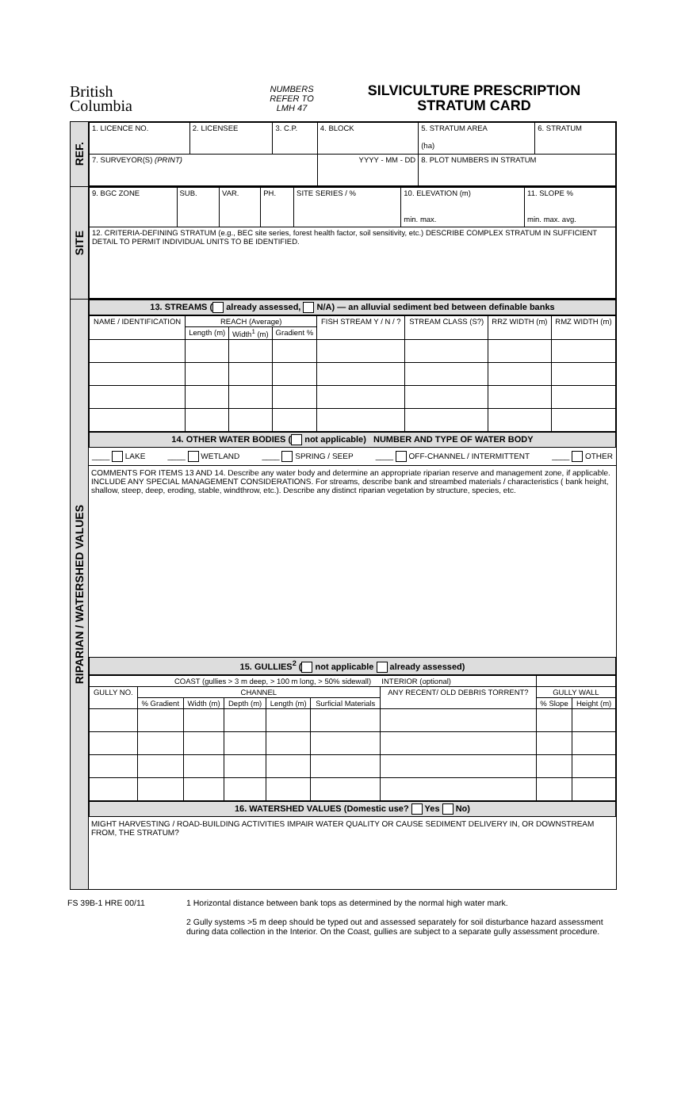British
Columbia
NUMBERS
REFER TO
LMH 47
SILVICULTURE PRESCRIPTION
STRATUM CARD
REF.
| 1. LICENCE NO. | 2. LICENSEE | 3. C.P. | 4. BLOCK | 5. STRATUM AREA (ha) | 6. STRATUM |
| 7. SURVEYOR(S) (PRINT) | | | YYYY - MM - DD | 8. PLOT NUMBERS IN STRATUM | |
SITE
| 9. BGC ZONE | SUB. | VAR. | PH. | SITE SERIES / % | 10. ELEVATION (m) min. max. | 11. SLOPE % min. max. avg. |
| 12. CRITERIA-DEFINING STRATUM (e.g., BEC site series, forest health factor, soil sensitivity, etc.) DESCRIBE COMPLEX STRATUM IN SUFFICIENT DETAIL TO PERMIT INDIVIDUAL UNITS TO BE IDENTIFIED. | | | | | | |
RIPARIAN / WATERSHED VALUES
13. STREAMS ( already assessed, N/A) — an alluvial sediment bed between definable banks
| NAME / IDENTIFICATION | REACH (Average) | | | FISH STREAM Y / N / ? | STREAM CLASS (S?) | RRZ WIDTH (m) | RMZ WIDTH (m) |
| --- | --- | --- | --- | --- | --- | --- | --- |
| | Length (m) | Width<sup>1</sup> (m) | Gradient % | | | | |
14. OTHER WATER BODIES ( not applicable) NUMBER AND TYPE OF WATER BODY
____ LAKE ____ WETLAND ____ SPRING / SEEP ____ OFF-CHANNEL / INTERMITTENT ____ OTHER
COMMENTS FOR ITEMS 13 AND 14. Describe any water body and determine an appropriate riparian reserve and management zone, if applicable. INCLUDE ANY SPECIAL MANAGEMENT CONSIDERATIONS. For streams, describe bank and streambed materials / characteristics ( bank height, shallow, steep, deep, eroding, stable, windthrow, etc.). Describe any distinct riparian vegetation by structure, species, etc.
15. GULLIES<sup>2</sup> ( not applicable already assessed)
| COAST (gullies > 3 m deep, > 100 m long, > 50% sidewall) INTERIOR (optional) | | | | | | | | |
| --- | --- | --- | --- | --- | --- | --- | --- | --- |
| GULLY NO. | CHANNEL | | | | | ANY RECENT/ OLD DEBRIS TORRENT? | GULLY WALL | |
| | % Gradient | Width (m) | Depth (m) | Length (m) | Surficial Materials | | % Slope | Height (m) |
16. WATERSHED VALUES (Domestic use? Yes No)
MIGHT HARVESTING / ROAD-BUILDING ACTIVITIES IMPAIR WATER QUALITY OR CAUSE SEDIMENT DELIVERY IN, OR DOWNSTREAM FROM, THE STRATUM?
FS 39B-1 HRE 00/11 1 Horizontal distance between bank tops as determined by the normal high water mark.
2 Gully systems >5 m deep should be typed out and assessed separately for soil disturbance hazard assessment during data collection in the Interior. On the Coast, gullies are subject to a separate gully assessment procedure.